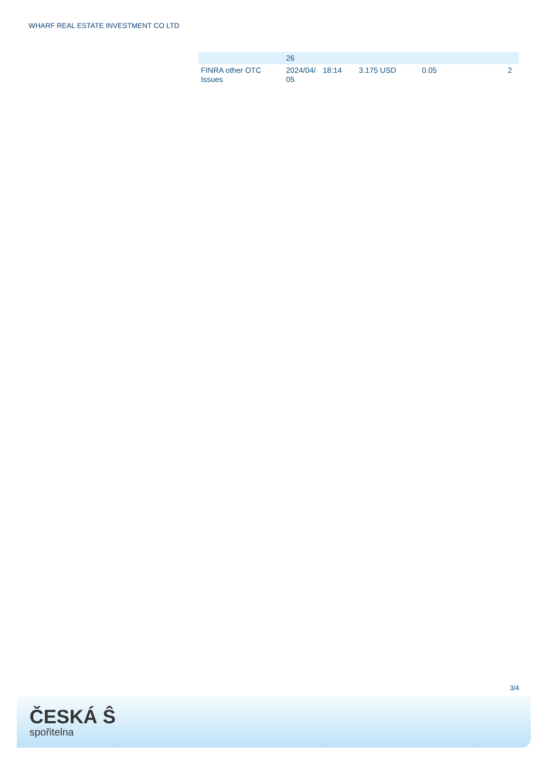WHARF REAL ESTATE INVESTMENT CO LTD
| | 26 | | | | | |
| FINRA other OTC Issues | 2024/04/ 05 | 18:14 | 3.175 USD | 0.05 | | 2 |
3/4
ČESKÁ Ŝ
spořitelna